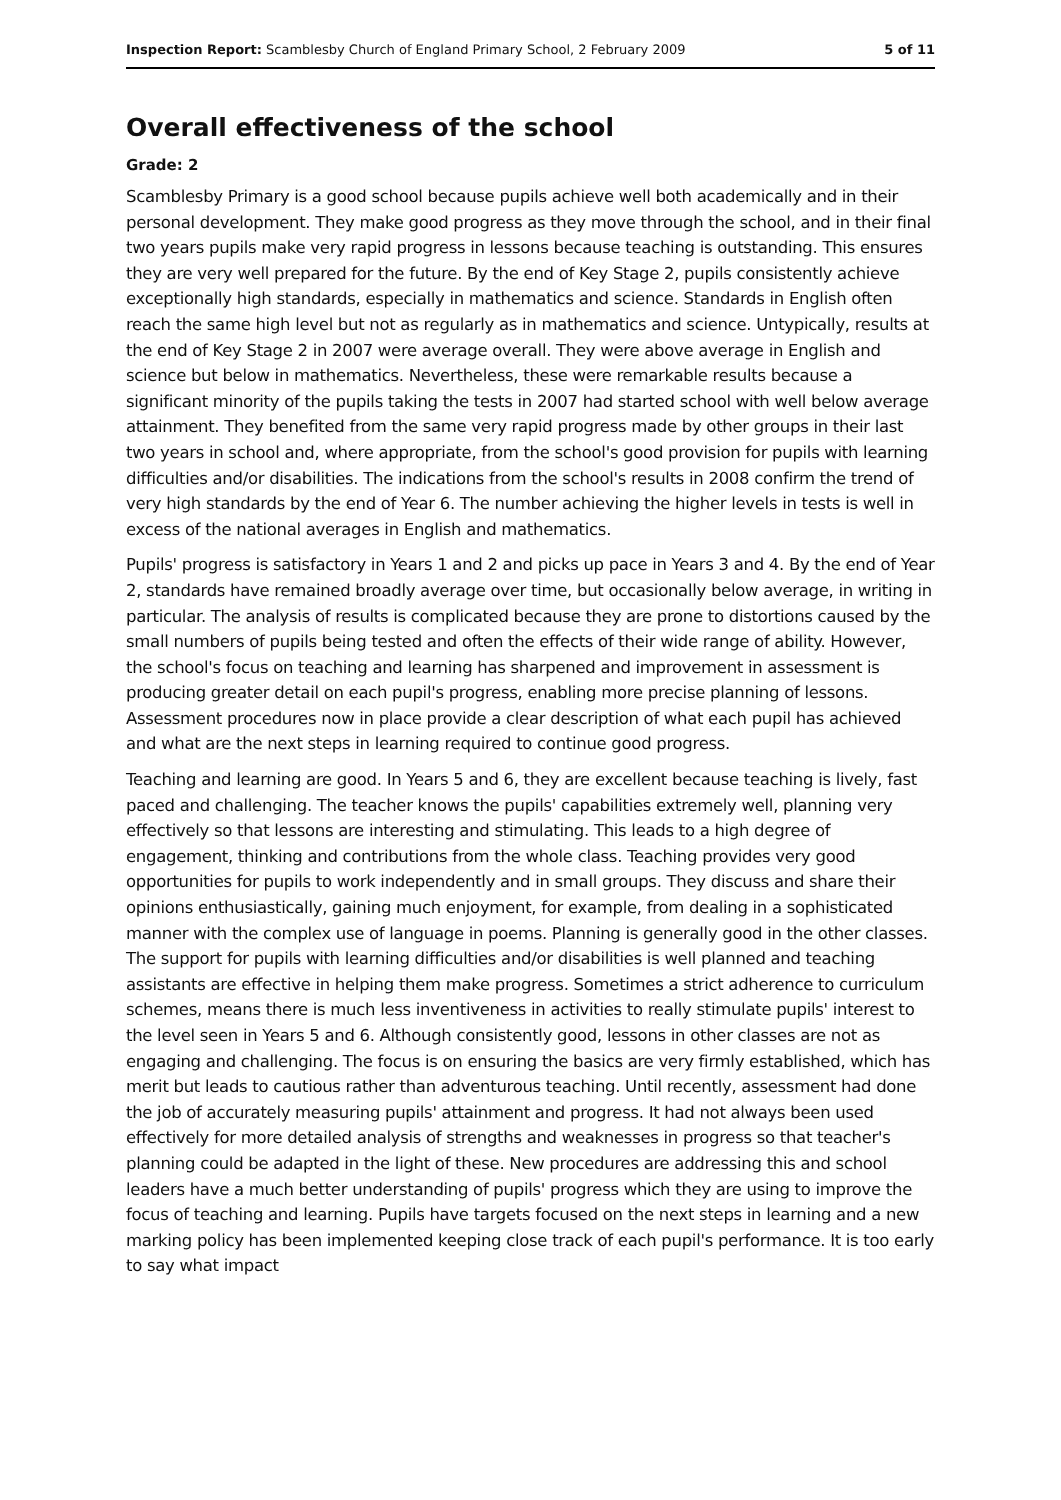Inspection Report: Scamblesby Church of England Primary School, 2 February 2009 5 of 11
Overall effectiveness of the school
Grade: 2
Scamblesby Primary is a good school because pupils achieve well both academically and in their personal development. They make good progress as they move through the school, and in their final two years pupils make very rapid progress in lessons because teaching is outstanding. This ensures they are very well prepared for the future. By the end of Key Stage 2, pupils consistently achieve exceptionally high standards, especially in mathematics and science. Standards in English often reach the same high level but not as regularly as in mathematics and science. Untypically, results at the end of Key Stage 2 in 2007 were average overall. They were above average in English and science but below in mathematics. Nevertheless, these were remarkable results because a significant minority of the pupils taking the tests in 2007 had started school with well below average attainment. They benefited from the same very rapid progress made by other groups in their last two years in school and, where appropriate, from the school's good provision for pupils with learning difficulties and/or disabilities. The indications from the school's results in 2008 confirm the trend of very high standards by the end of Year 6. The number achieving the higher levels in tests is well in excess of the national averages in English and mathematics.
Pupils' progress is satisfactory in Years 1 and 2 and picks up pace in Years 3 and 4. By the end of Year 2, standards have remained broadly average over time, but occasionally below average, in writing in particular. The analysis of results is complicated because they are prone to distortions caused by the small numbers of pupils being tested and often the effects of their wide range of ability. However, the school's focus on teaching and learning has sharpened and improvement in assessment is producing greater detail on each pupil's progress, enabling more precise planning of lessons. Assessment procedures now in place provide a clear description of what each pupil has achieved and what are the next steps in learning required to continue good progress.
Teaching and learning are good. In Years 5 and 6, they are excellent because teaching is lively, fast paced and challenging. The teacher knows the pupils' capabilities extremely well, planning very effectively so that lessons are interesting and stimulating. This leads to a high degree of engagement, thinking and contributions from the whole class. Teaching provides very good opportunities for pupils to work independently and in small groups. They discuss and share their opinions enthusiastically, gaining much enjoyment, for example, from dealing in a sophisticated manner with the complex use of language in poems. Planning is generally good in the other classes. The support for pupils with learning difficulties and/or disabilities is well planned and teaching assistants are effective in helping them make progress. Sometimes a strict adherence to curriculum schemes, means there is much less inventiveness in activities to really stimulate pupils' interest to the level seen in Years 5 and 6. Although consistently good, lessons in other classes are not as engaging and challenging. The focus is on ensuring the basics are very firmly established, which has merit but leads to cautious rather than adventurous teaching. Until recently, assessment had done the job of accurately measuring pupils' attainment and progress. It had not always been used effectively for more detailed analysis of strengths and weaknesses in progress so that teacher's planning could be adapted in the light of these. New procedures are addressing this and school leaders have a much better understanding of pupils' progress which they are using to improve the focus of teaching and learning. Pupils have targets focused on the next steps in learning and a new marking policy has been implemented keeping close track of each pupil's performance. It is too early to say what impact